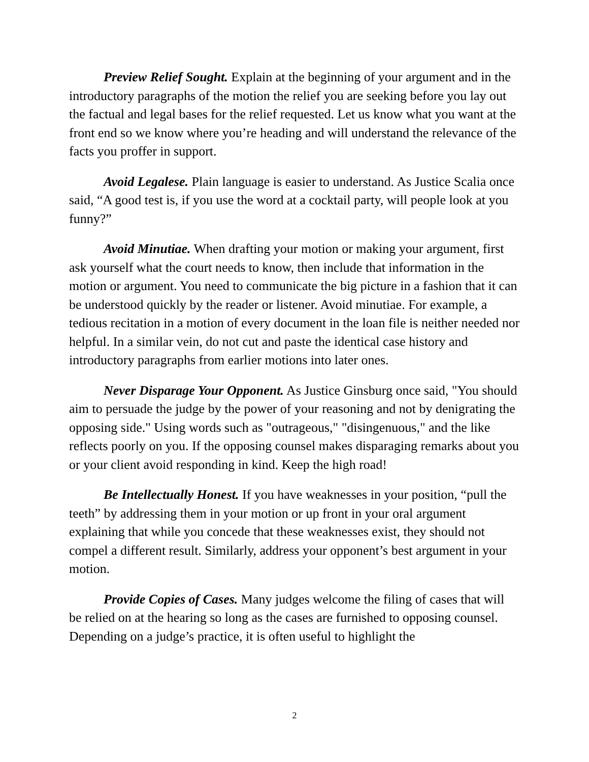Preview Relief Sought. Explain at the beginning of your argument and in the introductory paragraphs of the motion the relief you are seeking before you lay out the factual and legal bases for the relief requested. Let us know what you want at the front end so we know where you’re heading and will understand the relevance of the facts you proffer in support.
Avoid Legalese. Plain language is easier to understand. As Justice Scalia once said, “A good test is, if you use the word at a cocktail party, will people look at you funny?”
Avoid Minutiae. When drafting your motion or making your argument, first ask yourself what the court needs to know, then include that information in the motion or argument. You need to communicate the big picture in a fashion that it can be understood quickly by the reader or listener. Avoid minutiae. For example, a tedious recitation in a motion of every document in the loan file is neither needed nor helpful. In a similar vein, do not cut and paste the identical case history and introductory paragraphs from earlier motions into later ones.
Never Disparage Your Opponent. As Justice Ginsburg once said, "You should aim to persuade the judge by the power of your reasoning and not by denigrating the opposing side." Using words such as "outrageous," "disingenuous," and the like reflects poorly on you. If the opposing counsel makes disparaging remarks about you or your client avoid responding in kind. Keep the high road!
Be Intellectually Honest. If you have weaknesses in your position, “pull the teeth” by addressing them in your motion or up front in your oral argument explaining that while you concede that these weaknesses exist, they should not compel a different result. Similarly, address your opponent’s best argument in your motion.
Provide Copies of Cases. Many judges welcome the filing of cases that will be relied on at the hearing so long as the cases are furnished to opposing counsel. Depending on a judge’s practice, it is often useful to highlight the
2